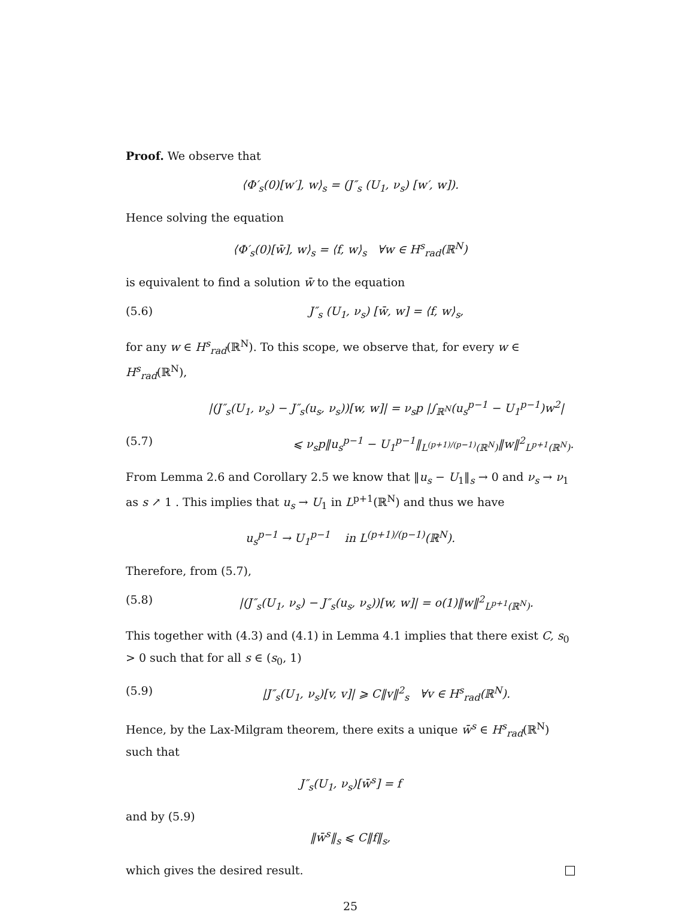Proof. We observe that
⟨Φ′<sub>s</sub>(0)[w′], w⟩<sub>s</sub> = (J″<sub>s</sub> (U<sub>1</sub>, ν<sub>s</sub>) [w′, w]).
Hence solving the equation
⟨Φ′<sub>s</sub>(0)[w̄], w⟩<sub>s</sub> = ⟨f, w⟩<sub>s</sub> ∀w ∈ H<sup>s</sup><sub>rad</sub>(ℝ<sup>N</sup>)
is equivalent to find a solution w̄ to the equation
(5.6) J″<sub>s</sub> (U<sub>1</sub>, ν<sub>s</sub>) [w̄, w] = ⟨f, w⟩<sub>s</sub>,
for any w ∈ H<sup>s</sup><sub>rad</sub>(ℝ<sup>N</sup>). To this scope, we observe that, for every w ∈ H<sup>s</sup><sub>rad</sub>(ℝ<sup>N</sup>),
|(J″<sub>s</sub>(U<sub>1</sub>, ν<sub>s</sub>) − J″<sub>s</sub>(u<sub>s</sub>, ν<sub>s</sub>))[w, w]| = ν<sub>s</sub>p |∫<sub>ℝ<sup>N</sup></sub>(u<sub>s</sub><sup>p−1</sup> − U<sub>1</sub><sup>p−1</sup>)w<sup>2</sup>|
(5.7) ⩽ ν<sub>s</sub>p‖u<sub>s</sub><sup>p−1</sup> − U<sub>1</sub><sup>p−1</sup>‖<sub>L<sup>(p+1)/(p−1)</sup>(ℝ<sup>N</sup>)</sub>‖w‖<sup>2</sup><sub>L<sup>p+1</sup>(ℝ<sup>N</sup>)</sub>.
From Lemma 2.6 and Corollary 2.5 we know that ‖u<sub>s</sub> − U<sub>1</sub>‖<sub>s</sub> → 0 and ν<sub>s</sub> → ν<sub>1</sub> as s ↗ 1 . This implies that u<sub>s</sub> → U<sub>1</sub> in L<sup>p+1</sup>(ℝ<sup>N</sup>) and thus we have
u<sub>s</sub><sup>p−1</sup> → U<sub>1</sub><sup>p−1</sup> in L<sup>(p+1)/(p−1)</sup>(ℝ<sup>N</sup>).
Therefore, from (5.7),
(5.8) |(J″<sub>s</sub>(U<sub>1</sub>, ν<sub>s</sub>) − J″<sub>s</sub>(u<sub>s</sub>, ν<sub>s</sub>))[w, w]| = o(1)‖w‖<sup>2</sup><sub>L<sup>p+1</sup>(ℝ<sup>N</sup>)</sub>.
This together with (4.3) and (4.1) in Lemma 4.1 implies that there exist C, s<sub>0</sub> > 0 such that for all s ∈ (s<sub>0</sub>, 1)
(5.9) |J″<sub>s</sub>(U<sub>1</sub>, ν<sub>s</sub>)[v, v]| ⩾ C‖v‖<sup>2</sup><sub>s</sub> ∀v ∈ H<sup>s</sup><sub>rad</sub>(ℝ<sup>N</sup>).
Hence, by the Lax-Milgram theorem, there exits a unique w̄<sup>s</sup> ∈ H<sup>s</sup><sub>rad</sub>(ℝ<sup>N</sup>) such that
J″<sub>s</sub>(U<sub>1</sub>, ν<sub>s</sub>)[w̄<sup>s</sup>] = f
and by (5.9)
‖w̄<sup>s</sup>‖<sub>s</sub> ⩽ C‖f‖<sub>s</sub>,
which gives the desired result.
25